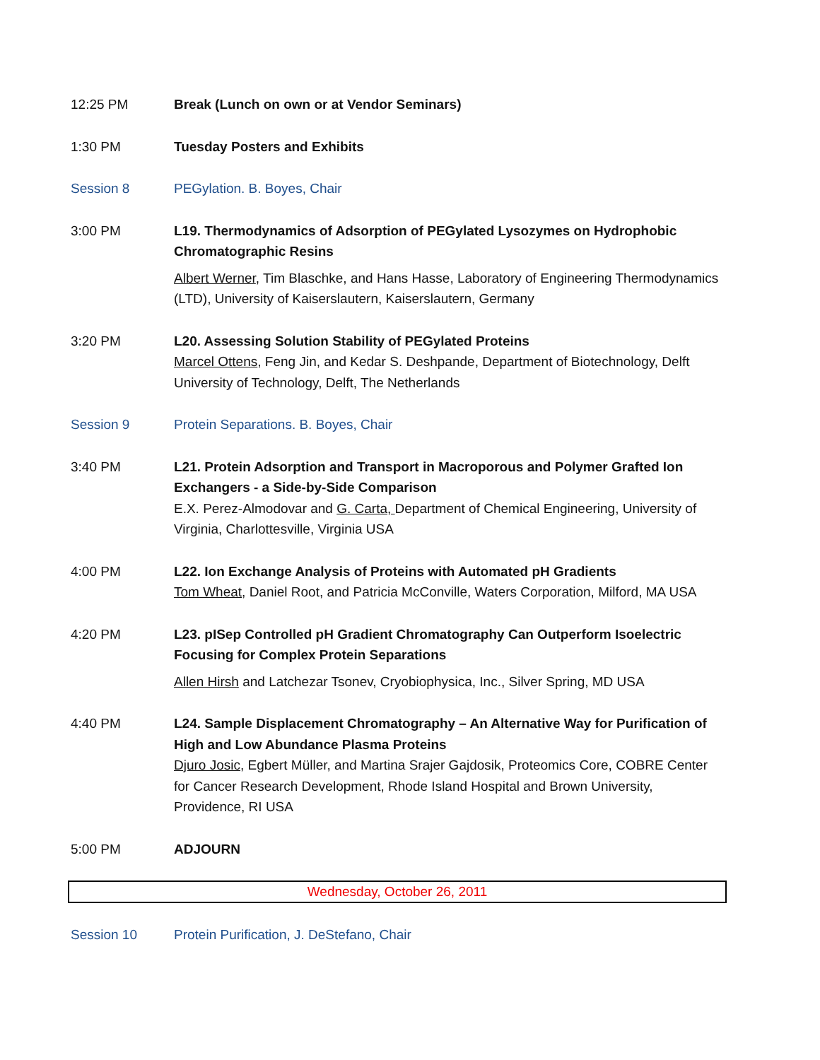12:25 PM Break (Lunch on own or at Vendor Seminars)
1:30 PM Tuesday Posters and Exhibits
Session 8 PEGylation. B. Boyes, Chair
3:00 PM L19. Thermodynamics of Adsorption of PEGylated Lysozymes on Hydrophobic Chromatographic Resins
Albert Werner, Tim Blaschke, and Hans Hasse, Laboratory of Engineering Thermodynamics (LTD), University of Kaiserslautern, Kaiserslautern, Germany
3:20 PM L20. Assessing Solution Stability of PEGylated Proteins
Marcel Ottens, Feng Jin, and Kedar S. Deshpande, Department of Biotechnology, Delft University of Technology, Delft, The Netherlands
Session 9 Protein Separations. B. Boyes, Chair
3:40 PM L21. Protein Adsorption and Transport in Macroporous and Polymer Grafted Ion Exchangers - a Side-by-Side Comparison
E.X. Perez-Almodovar and G. Carta, Department of Chemical Engineering, University of Virginia, Charlottesville, Virginia USA
4:00 PM L22. Ion Exchange Analysis of Proteins with Automated pH Gradients
Tom Wheat, Daniel Root, and Patricia McConville, Waters Corporation, Milford, MA USA
4:20 PM L23. pISep Controlled pH Gradient Chromatography Can Outperform Isoelectric Focusing for Complex Protein Separations
Allen Hirsh and Latchezar Tsonev, Cryobiophysica, Inc., Silver Spring, MD USA
4:40 PM L24. Sample Displacement Chromatography – An Alternative Way for Purification of High and Low Abundance Plasma Proteins
Djuro Josic, Egbert Müller, and Martina Srajer Gajdosik, Proteomics Core, COBRE Center for Cancer Research Development, Rhode Island Hospital and Brown University, Providence, RI USA
5:00 PM ADJOURN
Wednesday, October 26, 2011
Session 10 Protein Purification, J. DeStefano, Chair